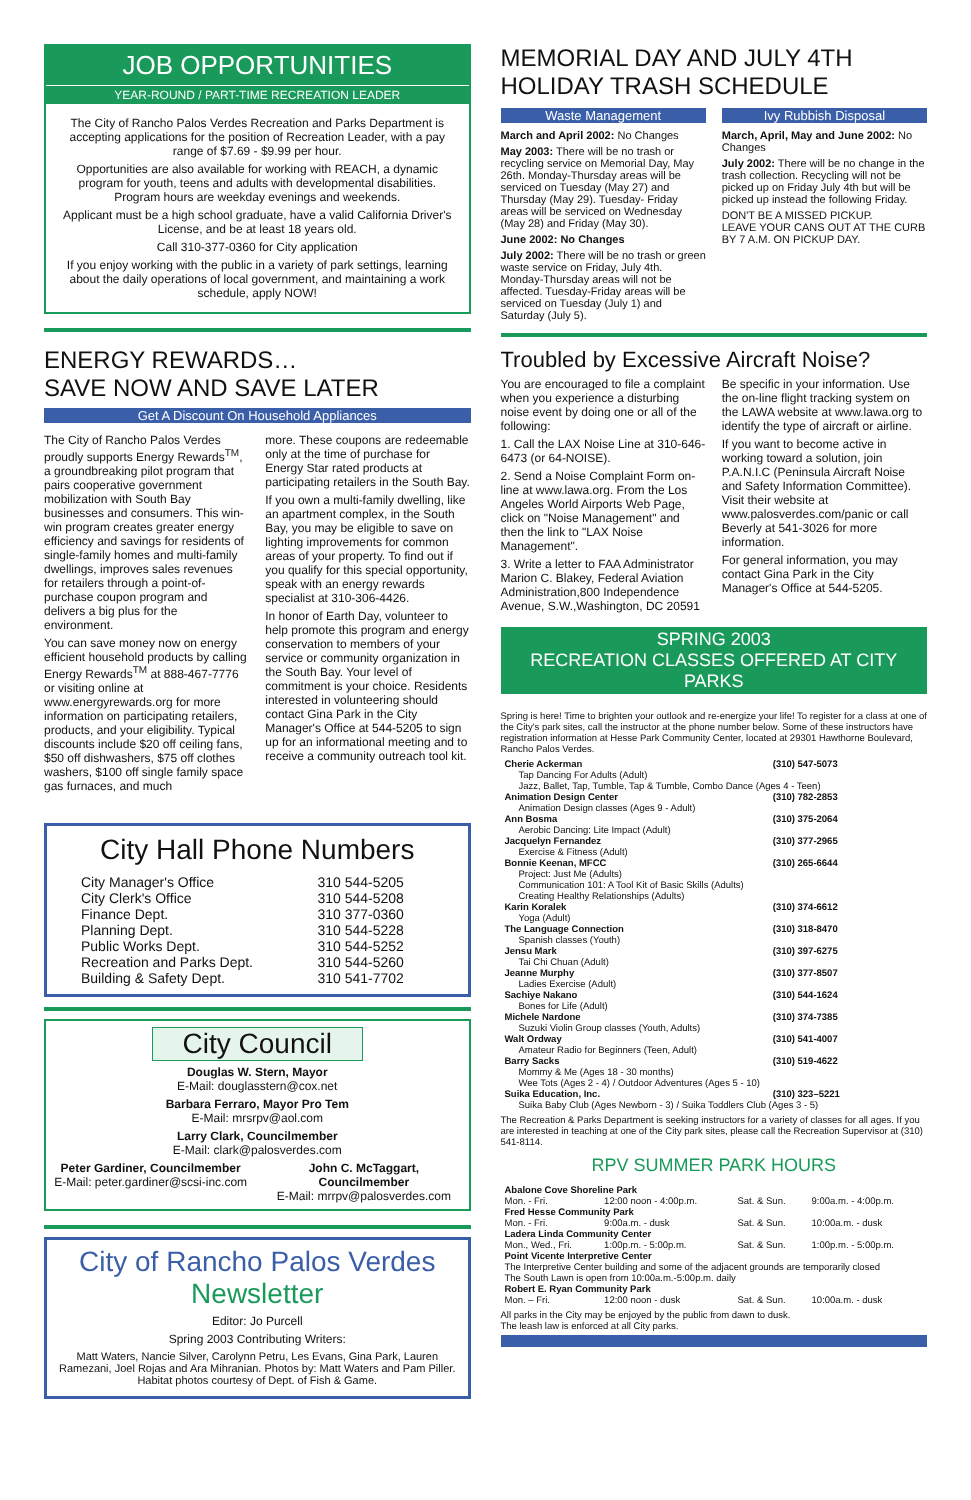JOB OPPORTUNITIES
YEAR-ROUND / PART-TIME RECREATION LEADER
The City of Rancho Palos Verdes Recreation and Parks Department is accepting applications for the position of Recreation Leader, with a pay range of $7.69 - $9.99 per hour.
Opportunities are also available for working with REACH, a dynamic program for youth, teens and adults with developmental disabilities. Program hours are weekday evenings and weekends.
Applicant must be a high school graduate, have a valid California Driver's License, and be at least 18 years old.
Call 310-377-0360 for City application
If you enjoy working with the public in a variety of park settings, learning about the daily operations of local government, and maintaining a work schedule, apply NOW!
ENERGY REWARDS…
SAVE NOW AND SAVE LATER
Get A Discount On Household Appliances
The City of Rancho Palos Verdes proudly supports Energy Rewards<sup>TM</sup>, a groundbreaking pilot program that pairs cooperative government mobilization with South Bay businesses and consumers. This win-win program creates greater energy efficiency and savings for residents of single-family homes and multi-family dwellings, improves sales revenues for retailers through a point-of-purchase coupon program and delivers a big plus for the environment.
You can save money now on energy efficient household products by calling Energy Rewards<sup>TM</sup> at 888-467-7776 or visiting online at www.energyrewards.org for more information on participating retailers, products, and your eligibility. Typical discounts include $20 off ceiling fans, $50 off dishwashers, $75 off clothes washers, $100 off single family space gas furnaces, and much
more. These coupons are redeemable only at the time of purchase for Energy Star rated products at participating retailers in the South Bay.
If you own a multi-family dwelling, like an apartment complex, in the South Bay, you may be eligible to save on lighting improvements for common areas of your property. To find out if you qualify for this special opportunity, speak with an energy rewards specialist at 310-306-4426.
In honor of Earth Day, volunteer to help promote this program and energy conservation to members of your service or community organization in the South Bay. Your level of commitment is your choice. Residents interested in volunteering should contact Gina Park in the City Manager's Office at 544-5205 to sign up for an informational meeting and to receive a community outreach tool kit.
City Hall Phone Numbers
| City Manager's Office | 310 544-5205 |
| City Clerk's Office | 310 544-5208 |
| Finance Dept. | 310 377-0360 |
| Planning Dept. | 310 544-5228 |
| Public Works Dept. | 310 544-5252 |
| Recreation and Parks Dept. | 310 544-5260 |
| Building & Safety Dept. | 310 541-7702 |
City Council
Douglas W. Stern, Mayor
E-Mail: douglasstern@cox.net
Barbara Ferraro, Mayor Pro Tem
E-Mail: mrsrpv@aol.com
Larry Clark, Councilmember
E-Mail: clark@palosverdes.com
Peter Gardiner, Councilmember
E-Mail: peter.gardiner@scsi-inc.com
John C. McTaggart, Councilmember
E-Mail: mrrpv@palosverdes.com
City of Rancho Palos Verdes
Newsletter
Editor: Jo Purcell
Spring 2003 Contributing Writers:
Matt Waters, Nancie Silver, Carolynn Petru, Les Evans, Gina Park, Lauren Ramezani, Joel Rojas and Ara Mihranian. Photos by: Matt Waters and Pam Piller. Habitat photos courtesy of Dept. of Fish & Game.
MEMORIAL DAY AND JULY 4TH HOLIDAY TRASH SCHEDULE
Waste Management
March and April 2002: No Changes
May 2003: There will be no trash or recycling service on Memorial Day, May 26th. Monday-Thursday areas will be serviced on Tuesday (May 27) and Thursday (May 29). Tuesday- Friday areas will be serviced on Wednesday (May 28) and Friday (May 30).
June 2002: No Changes
July 2002: There will be no trash or green waste service on Friday, July 4th. Monday-Thursday areas will not be affected. Tuesday-Friday areas will be serviced on Tuesday (July 1) and Saturday (July 5).
Ivy Rubbish Disposal
March, April, May and June 2002: No Changes
July 2002: There will be no change in the trash collection. Recycling will not be picked up on Friday July 4th but will be picked up instead the following Friday.
DON'T BE A MISSED PICKUP.
LEAVE YOUR CANS OUT AT THE CURB BY 7 A.M. ON PICKUP DAY.
Troubled by Excessive Aircraft Noise?
You are encouraged to file a complaint when you experience a disturbing noise event by doing one or all of the following:
1. Call the LAX Noise Line at 310-646-6473 (or 64-NOISE).
2. Send a Noise Complaint Form on-line at www.lawa.org. From the Los Angeles World Airports Web Page, click on "Noise Management" and then the link to "LAX Noise Management".
3. Write a letter to FAA Administrator Marion C. Blakey, Federal Aviation Administration,800 Independence Avenue, S.W.,Washington, DC 20591
Be specific in your information. Use the on-line flight tracking system on the LAWA website at www.lawa.org to identify the type of aircraft or airline.
If you want to become active in working toward a solution, join P.A.N.I.C (Peninsula Aircraft Noise and Safety Information Committee). Visit their website at www.palosverdes.com/panic or call Beverly at 541-3026 for more information.
For general information, you may contact Gina Park in the City Manager's Office at 544-5205.
SPRING 2003
RECREATION CLASSES OFFERED AT CITY PARKS
Spring is here! Time to brighten your outlook and re-energize your life! To register for a class at one of the City's park sites, call the instructor at the phone number below. Some of these instructors have registration information at Hesse Park Community Center, located at 29301 Hawthorne Boulevard, Rancho Palos Verdes.
| Cherie Ackerman | (310) 547-5073 |
| Tap Dancing For Adults (Adult) Jazz, Ballet, Tap, Tumble, Tap & Tumble, Combo Dance (Ages 4 - Teen) | |
| Animation Design Center | (310) 782-2853 |
| Animation Design classes (Ages 9 - Adult) | |
| Ann Bosma | (310) 375-2064 |
| Aerobic Dancing: Lite Impact (Adult) | |
| Jacquelyn Fernandez | (310) 377-2965 |
| Exercise & Fitness (Adult) | |
| Bonnie Keenan, MFCC | (310) 265-6644 |
| Project: Just Me (Adults) Communication 101: A Tool Kit of Basic Skills (Adults) Creating Healthy Relationships (Adults) | |
| Karin Koralek | (310) 374-6612 |
| Yoga (Adult) | |
| The Language Connection | (310) 318-8470 |
| Spanish classes (Youth) | |
| Jensu Mark | (310) 397-6275 |
| Tai Chi Chuan (Adult) | |
| Jeanne Murphy | (310) 377-8507 |
| Ladies Exercise (Adult) | |
| Sachiye Nakano | (310) 544-1624 |
| Bones for Life (Adult) | |
| Michele Nardone | (310) 374-7385 |
| Suzuki Violin Group classes (Youth, Adults) | |
| Walt Ordway | (310) 541-4007 |
| Amateur Radio for Beginners (Teen, Adult) | |
| Barry Sacks | (310) 519-4622 |
| Mommy & Me (Ages 18 - 30 months) Wee Tots (Ages 2 - 4) / Outdoor Adventures (Ages 5 - 10) | |
| Suika Education, Inc. | (310) 323–5221 |
| Suika Baby Club (Ages Newborn - 3) / Suika Toddlers Club (Ages 3 - 5) | |
The Recreation & Parks Department is seeking instructors for a variety of classes for all ages. If you are interested in teaching at one of the City park sites, please call the Recreation Supervisor at (310) 541-8114.
RPV SUMMER PARK HOURS
| Abalone Cove Shoreline Park | | | |
| Mon. - Fri. | 12:00 noon - 4:00p.m. | Sat. & Sun. | 9:00a.m. - 4:00p.m. |
| Fred Hesse Community Park | | | |
| Mon. - Fri. | 9:00a.m. - dusk | Sat. & Sun. | 10:00a.m. - dusk |
| Ladera Linda Community Center | | | |
| Mon., Wed., Fri. | 1:00p.m. - 5:00p.m. | Sat. & Sun. | 1:00p.m. - 5:00p.m. |
| Point Vicente Interpretive Center | | | |
| The Interpretive Center building and some of the adjacent grounds are temporarily closed The South Lawn is open from 10:00a.m.-5:00p.m. daily | | | |
| Robert E. Ryan Community Park | | | |
| Mon. – Fri. | 12:00 noon - dusk | Sat. & Sun. | 10:00a.m. - dusk |
All parks in the City may be enjoyed by the public from dawn to dusk.
The leash law is enforced at all City parks.